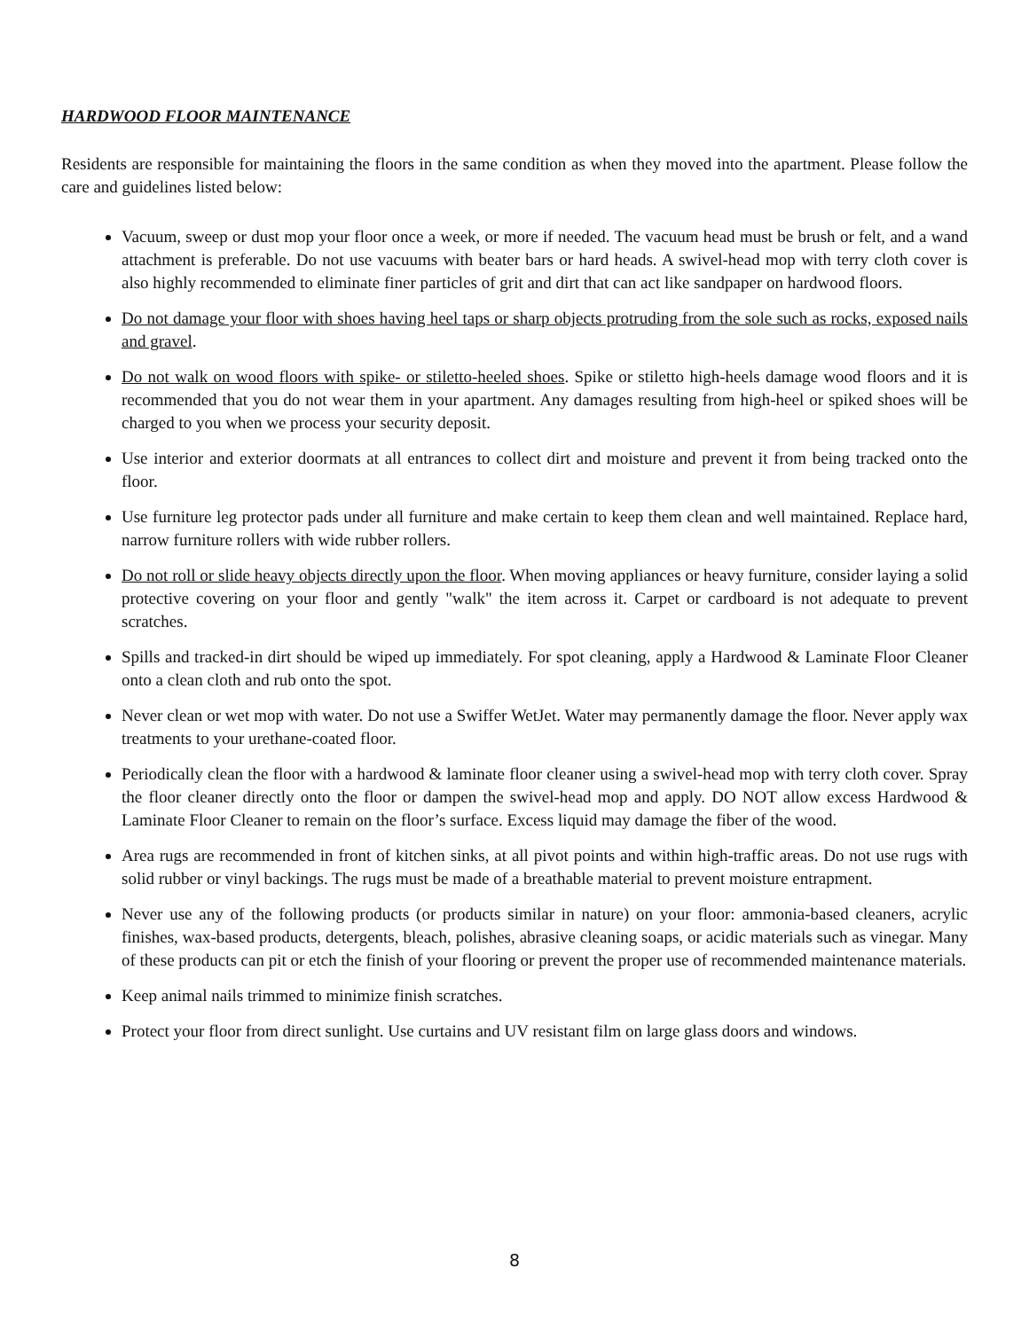HARDWOOD FLOOR MAINTENANCE
Residents are responsible for maintaining the floors in the same condition as when they moved into the apartment. Please follow the care and guidelines listed below:
Vacuum, sweep or dust mop your floor once a week, or more if needed. The vacuum head must be brush or felt, and a wand attachment is preferable. Do not use vacuums with beater bars or hard heads. A swivel-head mop with terry cloth cover is also highly recommended to eliminate finer particles of grit and dirt that can act like sandpaper on hardwood floors.
Do not damage your floor with shoes having heel taps or sharp objects protruding from the sole such as rocks, exposed nails and gravel.
Do not walk on wood floors with spike- or stiletto-heeled shoes. Spike or stiletto high-heels damage wood floors and it is recommended that you do not wear them in your apartment. Any damages resulting from high-heel or spiked shoes will be charged to you when we process your security deposit.
Use interior and exterior doormats at all entrances to collect dirt and moisture and prevent it from being tracked onto the floor.
Use furniture leg protector pads under all furniture and make certain to keep them clean and well maintained. Replace hard, narrow furniture rollers with wide rubber rollers.
Do not roll or slide heavy objects directly upon the floor. When moving appliances or heavy furniture, consider laying a solid protective covering on your floor and gently "walk" the item across it. Carpet or cardboard is not adequate to prevent scratches.
Spills and tracked-in dirt should be wiped up immediately. For spot cleaning, apply a Hardwood & Laminate Floor Cleaner onto a clean cloth and rub onto the spot.
Never clean or wet mop with water. Do not use a Swiffer WetJet. Water may permanently damage the floor. Never apply wax treatments to your urethane-coated floor.
Periodically clean the floor with a hardwood & laminate floor cleaner using a swivel-head mop with terry cloth cover. Spray the floor cleaner directly onto the floor or dampen the swivel-head mop and apply. DO NOT allow excess Hardwood & Laminate Floor Cleaner to remain on the floor’s surface. Excess liquid may damage the fiber of the wood.
Area rugs are recommended in front of kitchen sinks, at all pivot points and within high-traffic areas. Do not use rugs with solid rubber or vinyl backings. The rugs must be made of a breathable material to prevent moisture entrapment.
Never use any of the following products (or products similar in nature) on your floor: ammonia-based cleaners, acrylic finishes, wax-based products, detergents, bleach, polishes, abrasive cleaning soaps, or acidic materials such as vinegar. Many of these products can pit or etch the finish of your flooring or prevent the proper use of recommended maintenance materials.
Keep animal nails trimmed to minimize finish scratches.
Protect your floor from direct sunlight. Use curtains and UV resistant film on large glass doors and windows.
8